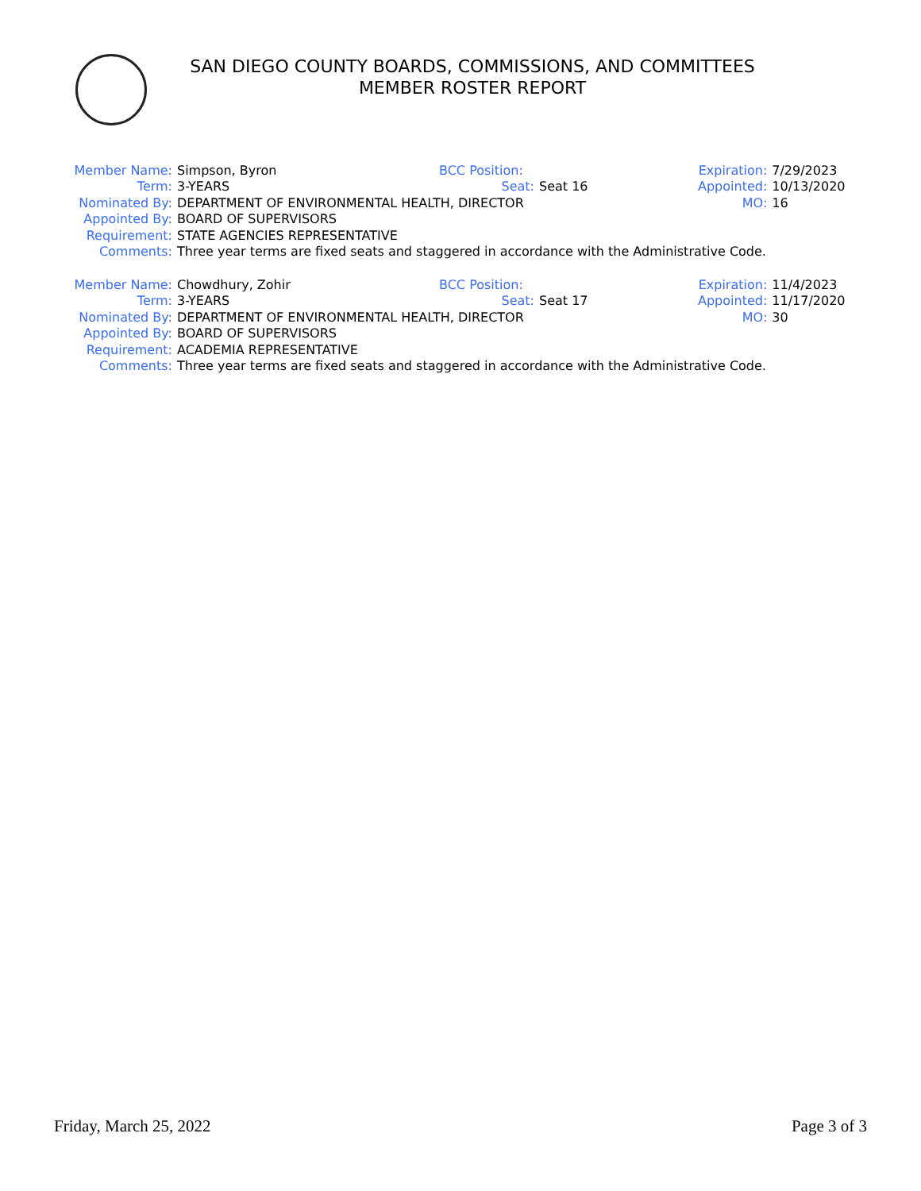SAN DIEGO COUNTY BOARDS, COMMISSIONS, AND COMMITTEES
MEMBER ROSTER REPORT
| Member Name: | Simpson, Byron | BCC Position: | | Expiration: | 7/29/2023 |
| Term: | 3-YEARS | Seat: | Seat 16 | Appointed: | 10/13/2020 |
| Nominated By: | DEPARTMENT OF ENVIRONMENTAL HEALTH, DIRECTOR | | | MO: | 16 |
| Appointed By: | BOARD OF SUPERVISORS | | | | |
| Requirement: | STATE AGENCIES REPRESENTATIVE | | | | |
| Comments: | Three year terms are fixed seats and staggered in accordance with the Administrative Code. | | | | |
| Member Name: | Chowdhury, Zohir | BCC Position: | | Expiration: | 11/4/2023 |
| Term: | 3-YEARS | Seat: | Seat 17 | Appointed: | 11/17/2020 |
| Nominated By: | DEPARTMENT OF ENVIRONMENTAL HEALTH, DIRECTOR | | | MO: | 30 |
| Appointed By: | BOARD OF SUPERVISORS | | | | |
| Requirement: | ACADEMIA REPRESENTATIVE | | | | |
| Comments: | Three year terms are fixed seats and staggered in accordance with the Administrative Code. | | | | |
Friday, March 25, 2022 Page 3 of 3